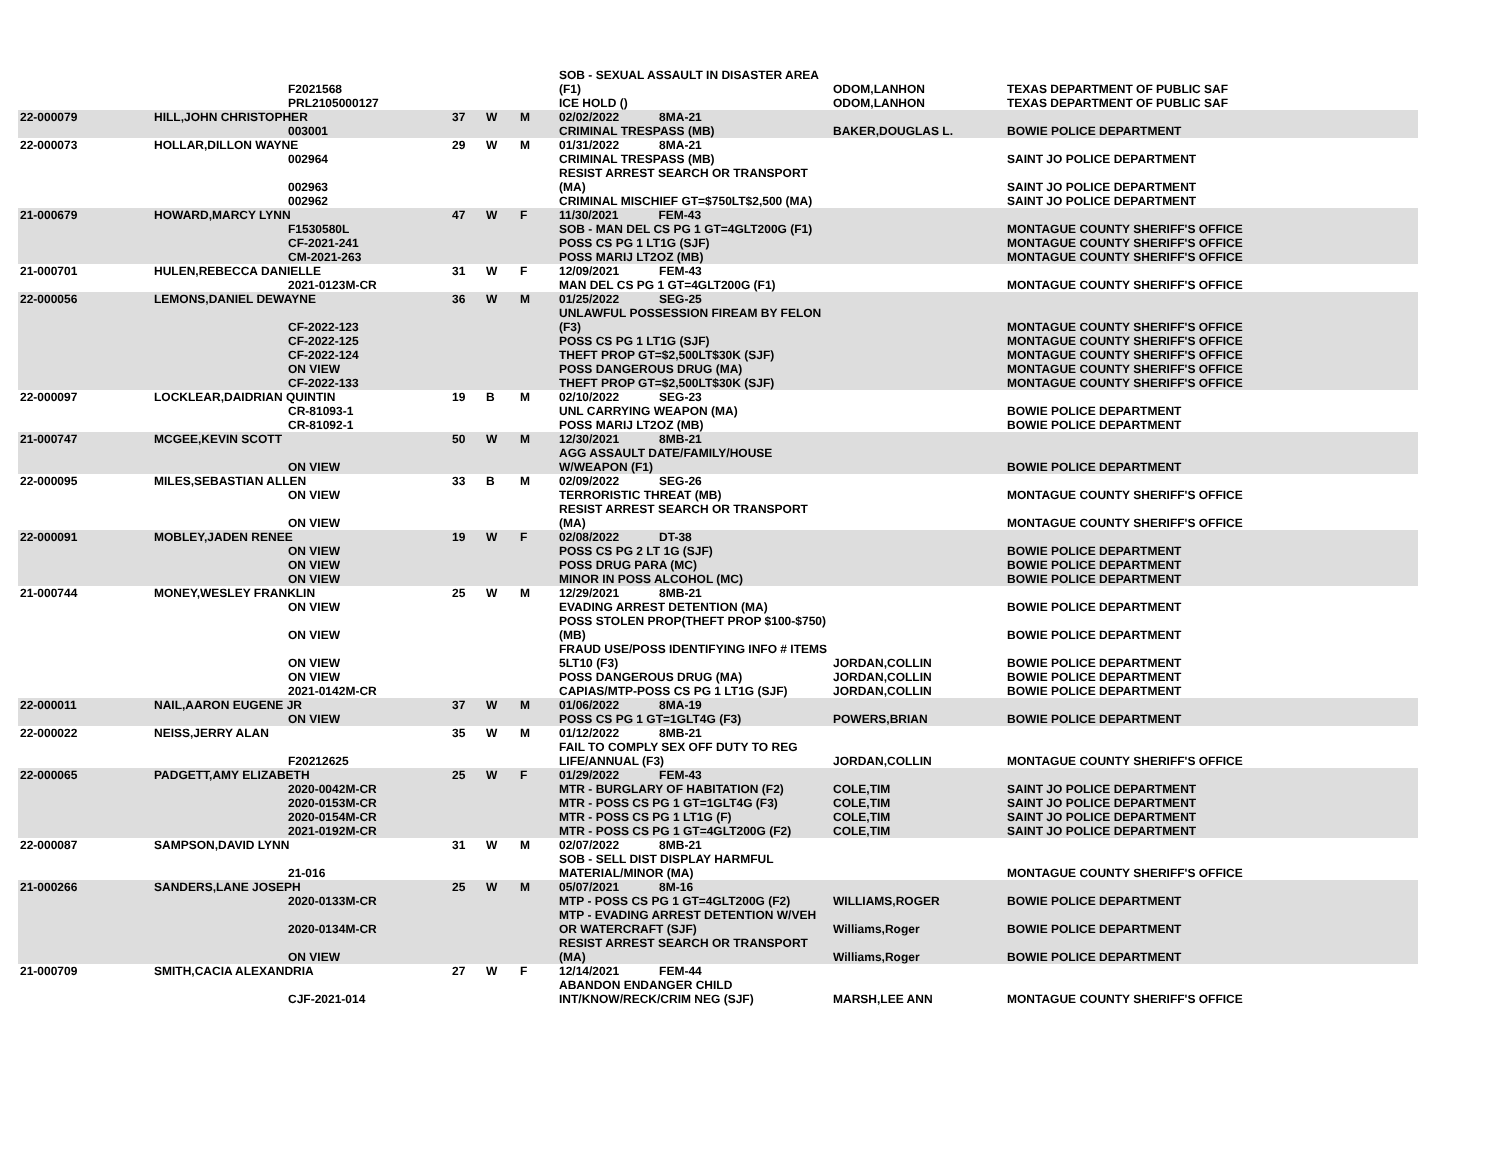| | | F2021568 | | | | SOB - SEXUAL ASSAULT IN DISASTER AREA (F1) | ODOM,LANHON | TEXAS DEPARTMENT OF PUBLIC SAF |
| | | PRL2105000127 | | | | ICE HOLD () | ODOM,LANHON | TEXAS DEPARTMENT OF PUBLIC SAF |
| 22-000079 | HILL,JOHN CHRISTOPHER | | 37 | W | M | 02/02/2022 8MA-21 | | |
| | | 003001 | | | | CRIMINAL TRESPASS (MB) | BAKER,DOUGLAS L. | BOWIE POLICE DEPARTMENT |
| 22-000073 | HOLLAR,DILLON WAYNE | | 29 | W | M | 01/31/2022 8MA-21 | | |
| | | 002964 | | | | CRIMINAL TRESPASS (MB) | | SAINT JO POLICE DEPARTMENT |
| | | 002963 | | | | RESIST ARREST SEARCH OR TRANSPORT (MA) | | SAINT JO POLICE DEPARTMENT |
| | | 002962 | | | | CRIMINAL MISCHIEF GT=$750LT$2,500 (MA) | | SAINT JO POLICE DEPARTMENT |
| 21-000679 | HOWARD,MARCY LYNN | | 47 | W | F | 11/30/2021 FEM-43 | | |
| | | F1530580L | | | | SOB - MAN DEL CS PG 1 GT=4GLT200G (F1) | | MONTAGUE COUNTY SHERIFF'S OFFICE |
| | | CF-2021-241 | | | | POSS CS PG 1 LT1G (SJF) | | MONTAGUE COUNTY SHERIFF'S OFFICE |
| | | CM-2021-263 | | | | POSS MARIJ LT2OZ (MB) | | MONTAGUE COUNTY SHERIFF'S OFFICE |
| 21-000701 | HULEN,REBECCA DANIELLE | | 31 | W | F | 12/09/2021 FEM-43 | | |
| | | 2021-0123M-CR | | | | MAN DEL CS PG 1 GT=4GLT200G (F1) | | MONTAGUE COUNTY SHERIFF'S OFFICE |
| 22-000056 | LEMONS,DANIEL DEWAYNE | | 36 | W | M | 01/25/2022 SEG-25 | | |
| | | CF-2022-123 | | | | UNLAWFUL POSSESSION FIREAM BY FELON (F3) | | MONTAGUE COUNTY SHERIFF'S OFFICE |
| | | CF-2022-125 | | | | POSS CS PG 1 LT1G (SJF) | | MONTAGUE COUNTY SHERIFF'S OFFICE |
| | | CF-2022-124 | | | | THEFT PROP GT=$2,500LT$30K (SJF) | | MONTAGUE COUNTY SHERIFF'S OFFICE |
| | | ON VIEW | | | | POSS DANGEROUS DRUG (MA) | | MONTAGUE COUNTY SHERIFF'S OFFICE |
| | | CF-2022-133 | | | | THEFT PROP GT=$2,500LT$30K (SJF) | | MONTAGUE COUNTY SHERIFF'S OFFICE |
| 22-000097 | LOCKLEAR,DAIDRIAN QUINTIN | | 19 | B | M | 02/10/2022 SEG-23 | | |
| | | CR-81093-1 | | | | UNL CARRYING WEAPON (MA) | | BOWIE POLICE DEPARTMENT |
| | | CR-81092-1 | | | | POSS MARIJ LT2OZ (MB) | | BOWIE POLICE DEPARTMENT |
| 21-000747 | MCGEE,KEVIN SCOTT | | 50 | W | M | 12/30/2021 8MB-21 | | |
| | | ON VIEW | | | | AGG ASSAULT DATE/FAMILY/HOUSE W/WEAPON (F1) | | BOWIE POLICE DEPARTMENT |
| 22-000095 | MILES,SEBASTIAN ALLEN | | 33 | B | M | 02/09/2022 SEG-26 | | |
| | | ON VIEW | | | | TERRORISTIC THREAT (MB) | | MONTAGUE COUNTY SHERIFF'S OFFICE |
| | | ON VIEW | | | | RESIST ARREST SEARCH OR TRANSPORT (MA) | | MONTAGUE COUNTY SHERIFF'S OFFICE |
| 22-000091 | MOBLEY,JADEN RENEE | | 19 | W | F | 02/08/2022 DT-38 | | |
| | | ON VIEW | | | | POSS CS PG 2 LT 1G (SJF) | | BOWIE POLICE DEPARTMENT |
| | | ON VIEW | | | | POSS DRUG PARA (MC) | | BOWIE POLICE DEPARTMENT |
| | | ON VIEW | | | | MINOR IN POSS ALCOHOL (MC) | | BOWIE POLICE DEPARTMENT |
| 21-000744 | MONEY,WESLEY FRANKLIN | | 25 | W | M | 12/29/2021 8MB-21 | | |
| | | ON VIEW | | | | EVADING ARREST DETENTION (MA) | | BOWIE POLICE DEPARTMENT |
| | | ON VIEW | | | | POSS STOLEN PROP(THEFT PROP $100-$750) (MB) | | BOWIE POLICE DEPARTMENT |
| | | ON VIEW | | | | FRAUD USE/POSS IDENTIFYING INFO # ITEMS 5LT10 (F3) | JORDAN,COLLIN | BOWIE POLICE DEPARTMENT |
| | | ON VIEW | | | | POSS DANGEROUS DRUG (MA) | JORDAN,COLLIN | BOWIE POLICE DEPARTMENT |
| | | 2021-0142M-CR | | | | CAPIAS/MTP-POSS CS PG 1 LT1G (SJF) | JORDAN,COLLIN | BOWIE POLICE DEPARTMENT |
| 22-000011 | NAIL,AARON EUGENE JR | | 37 | W | M | 01/06/2022 8MA-19 | | |
| | | ON VIEW | | | | POSS CS PG 1 GT=1GLT4G (F3) | POWERS,BRIAN | BOWIE POLICE DEPARTMENT |
| 22-000022 | NEISS,JERRY ALAN | | 35 | W | M | 01/12/2022 8MB-21 | | |
| | | F20212625 | | | | FAIL TO COMPLY SEX OFF DUTY TO REG LIFE/ANNUAL (F3) | JORDAN,COLLIN | MONTAGUE COUNTY SHERIFF'S OFFICE |
| 22-000065 | PADGETT,AMY ELIZABETH | | 25 | W | F | 01/29/2022 FEM-43 | | |
| | | 2020-0042M-CR | | | | MTR - BURGLARY OF HABITATION (F2) | COLE,TIM | SAINT JO POLICE DEPARTMENT |
| | | 2020-0153M-CR | | | | MTR - POSS CS PG 1 GT=1GLT4G (F3) | COLE,TIM | SAINT JO POLICE DEPARTMENT |
| | | 2020-0154M-CR | | | | MTR - POSS CS PG 1 LT1G (F) | COLE,TIM | SAINT JO POLICE DEPARTMENT |
| | | 2021-0192M-CR | | | | MTR - POSS CS PG 1 GT=4GLT200G (F2) | COLE,TIM | SAINT JO POLICE DEPARTMENT |
| 22-000087 | SAMPSON,DAVID LYNN | | 31 | W | M | 02/07/2022 8MB-21 | | |
| | | 21-016 | | | | SOB - SELL DIST DISPLAY HARMFUL MATERIAL/MINOR (MA) | | MONTAGUE COUNTY SHERIFF'S OFFICE |
| 21-000266 | SANDERS,LANE JOSEPH | | 25 | W | M | 05/07/2021 8M-16 | | |
| | | 2020-0133M-CR | | | | MTP - POSS CS PG 1 GT=4GLT200G (F2) | WILLIAMS,ROGER | BOWIE POLICE DEPARTMENT |
| | | 2020-0134M-CR | | | | MTP - EVADING ARREST DETENTION W/VEH OR WATERCRAFT (SJF) | Williams,Roger | BOWIE POLICE DEPARTMENT |
| | | ON VIEW | | | | RESIST ARREST SEARCH OR TRANSPORT (MA) | Williams,Roger | BOWIE POLICE DEPARTMENT |
| 21-000709 | SMITH,CACIA ALEXANDRIA | | 27 | W | F | 12/14/2021 FEM-44 | | |
| | | CJF-2021-014 | | | | ABANDON ENDANGER CHILD INT/KNOW/RECK/CRIM NEG (SJF) | MARSH,LEE ANN | MONTAGUE COUNTY SHERIFF'S OFFICE |